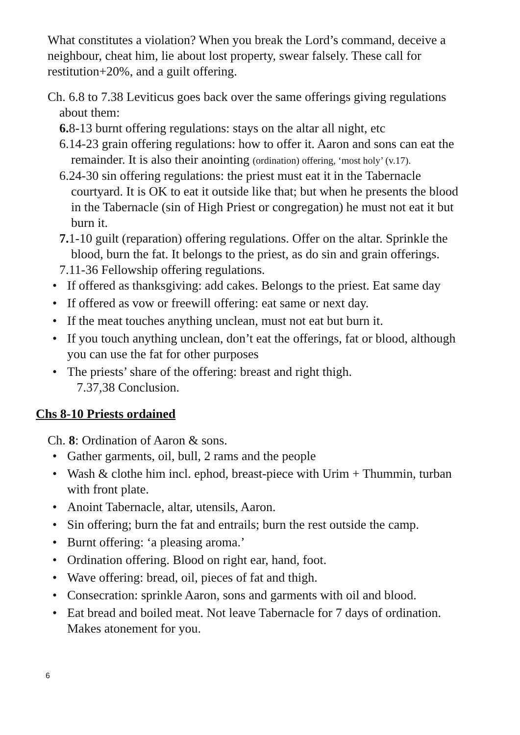What constitutes a violation? When you break the Lord’s command, deceive a neighbour, cheat him, lie about lost property, swear falsely. These call for restitution+20%, and a guilt offering.
Ch. 6.8 to 7.38 Leviticus goes back over the same offerings giving regulations about them:
6. 8-13 burnt offering regulations: stays on the altar all night, etc
6.14-23 grain offering regulations: how to offer it. Aaron and sons can eat the remainder. It is also their anointing (ordination) offering, ‘most holy’ (v.17).
6.24-30 sin offering regulations: the priest must eat it in the Tabernacle courtyard. It is OK to eat it outside like that; but when he presents the blood in the Tabernacle (sin of High Priest or congregation) he must not eat it but burn it.
7. 1-10 guilt (reparation) offering regulations. Offer on the altar. Sprinkle the blood, burn the fat. It belongs to the priest, as do sin and grain offerings.
7.11-36 Fellowship offering regulations.
• If offered as thanksgiving: add cakes. Belongs to the priest. Eat same day
• If offered as vow or freewill offering: eat same or next day.
• If the meat touches anything unclean, must not eat but burn it.
• If you touch anything unclean, don’t eat the offerings, fat or blood, although you can use the fat for other purposes
• The priests’ share of the offering: breast and right thigh.
7.37,38 Conclusion.
Chs 8-10 Priests ordained
Ch. 8: Ordination of Aaron & sons.
• Gather garments, oil, bull, 2 rams and the people
• Wash & clothe him incl. ephod, breast-piece with Urim + Thummin, turban with front plate.
• Anoint Tabernacle, altar, utensils, Aaron.
• Sin offering; burn the fat and entrails; burn the rest outside the camp.
• Burnt offering: ‘a pleasing aroma.’
• Ordination offering. Blood on right ear, hand, foot.
• Wave offering: bread, oil, pieces of fat and thigh.
• Consecration: sprinkle Aaron, sons and garments with oil and blood.
• Eat bread and boiled meat. Not leave Tabernacle for 7 days of ordination. Makes atonement for you.
6